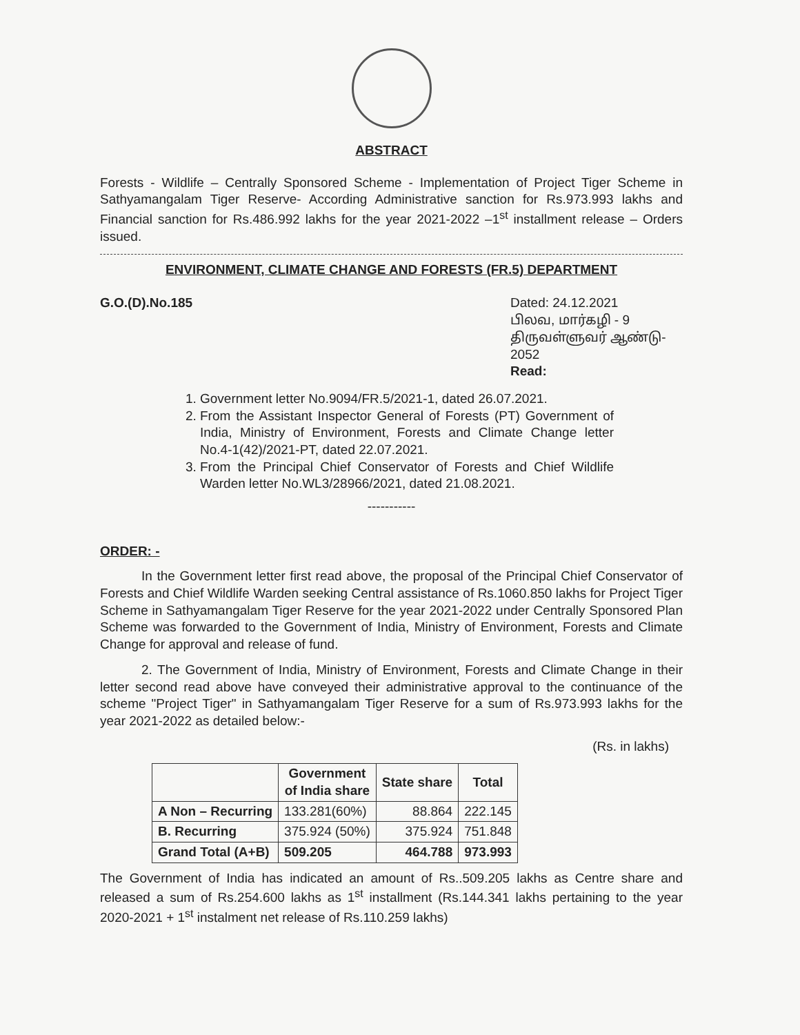ABSTRACT
Forests - Wildlife – Centrally Sponsored Scheme - Implementation of Project Tiger Scheme in Sathyamangalam Tiger Reserve- According Administrative sanction for Rs.973.993 lakhs and Financial sanction for Rs.486.992 lakhs for the year 2021-2022 –1<sup>st</sup> installment release – Orders issued.
ENVIRONMENT, CLIMATE CHANGE AND FORESTS (FR.5) DEPARTMENT
G.O.(D).No.185 Dated: 24.12.2021
பிலவ, மார்கழி - 9
திருவள்ளுவர் ஆண்டு- 2052
Read:
1. Government letter No.9094/FR.5/2021-1, dated 26.07.2021.
2. From the Assistant Inspector General of Forests (PT) Government of India, Ministry of Environment, Forests and Climate Change letter No.4-1(42)/2021-PT, dated 22.07.2021.
3. From the Principal Chief Conservator of Forests and Chief Wildlife Warden letter No.WL3/28966/2021, dated 21.08.2021.
-----------
ORDER: -
In the Government letter first read above, the proposal of the Principal Chief Conservator of Forests and Chief Wildlife Warden seeking Central assistance of Rs.1060.850 lakhs for Project Tiger Scheme in Sathyamangalam Tiger Reserve for the year 2021-2022 under Centrally Sponsored Plan Scheme was forwarded to the Government of India, Ministry of Environment, Forests and Climate Change for approval and release of fund.
2. The Government of India, Ministry of Environment, Forests and Climate Change in their letter second read above have conveyed their administrative approval to the continuance of the scheme "Project Tiger" in Sathyamangalam Tiger Reserve for a sum of Rs.973.993 lakhs for the year 2021-2022 as detailed below:-
(Rs. in lakhs)
| | Government of India share | State share | Total |
| --- | --- | --- | --- |
| A Non – Recurring | 133.281(60%) | 88.864 | 222.145 |
| B. Recurring | 375.924 (50%) | 375.924 | 751.848 |
| Grand Total (A+B) | 509.205 | 464.788 | 973.993 |
The Government of India has indicated an amount of Rs..509.205 lakhs as Centre share and released a sum of Rs.254.600 lakhs as 1<sup>st</sup> installment (Rs.144.341 lakhs pertaining to the year 2020-2021 + 1<sup>st</sup> instalment net release of Rs.110.259 lakhs)